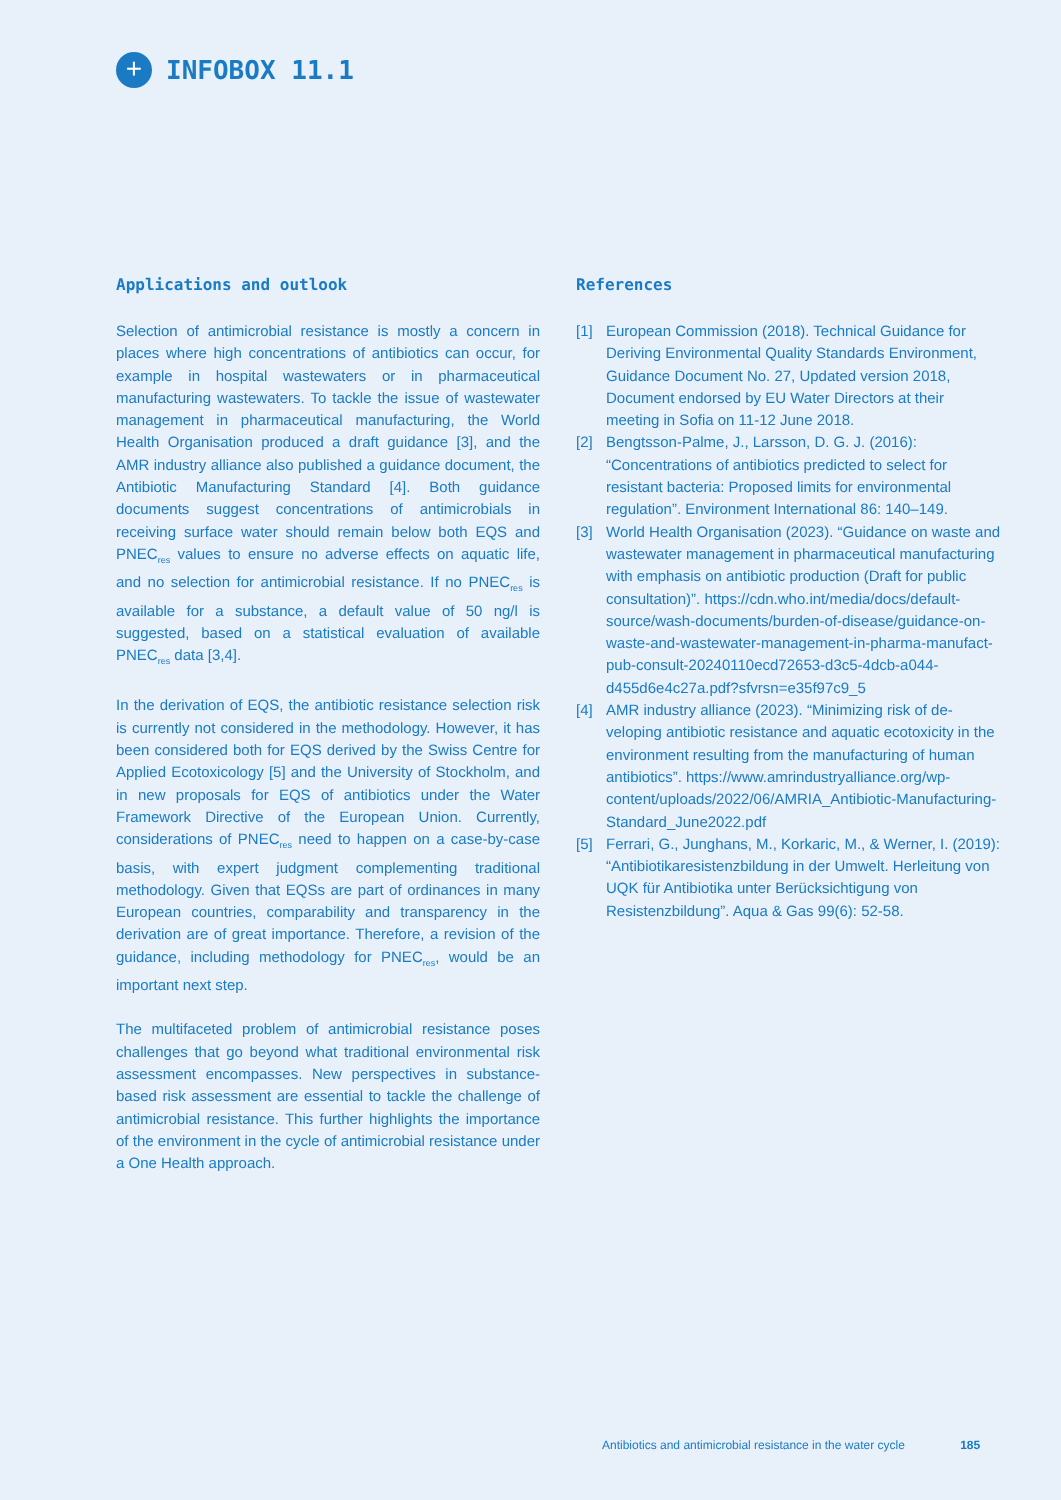+
INFOBOX 11.1
Applications and outlook
Selection of antimicrobial resistance is mostly a concern in places where high concentrations of antibiotics can occur, for example in hospital wastewaters or in pharmaceutical manufacturing wastewaters. To tackle the issue of waste­water management in pharmaceutical manufacturing, the World Health Organisation produced a draft guidance [3], and the AMR industry alliance also published a guidance document, the Antibiotic Manufacturing Standard [4]. Both guidance documents suggest concentrations of antimicro­bials in receiving surface water should remain below both EQS and PNEC<sub>res</sub> values to ensure no adverse effects on aquatic life, and no selection for antimicrobial resistance. If no PNEC<sub>res</sub> is available for a substance, a default value of 50 ng/l is suggested, based on a statistical evaluation of available PNEC<sub>res</sub> data [3,4].
In the derivation of EQS, the antibiotic resistance selection risk is currently not considered in the methodology. How­ever, it has been considered both for EQS derived by the Swiss Centre for Applied Ecotoxicology [5] and the Univer­sity of Stockholm, and in new proposals for EQS of antibiot­ics under the Water Framework Directive of the European Union. Currently, considerations of PNEC<sub>res</sub> need to happen on a case-by-case basis, with expert judgment comple­menting traditional methodology. Given that EQSs are part of ordinances in many European countries, comparability and transparency in the derivation are of great importance. Therefore, a revision of the guidance, including methodolo­gy for PNEC<sub>res</sub>, would be an important next step.
The multifaceted problem of antimicrobial resistance poses challenges that go beyond what traditional environmental risk assessment encompasses. New perspectives in sub­stance-based risk assessment are essential to tackle the challenge of antimicrobial resistance. This further high­lights the importance of the environment in the cycle of antimicrobial resistance under a One Health approach.
References
[1] European Commission (2018). Technical Guidance for Deriving Environmental Quality Standards Environ­ment, Guidance Document No. 27, Updated version 2018, Document endorsed by EU Water Directors at their meeting in Sofia on 11-12 June 2018.
[2] Bengtsson-Palme, J., Larsson, D. G. J. (2016): “Concentrations of antibiotics predicted to select for resistant bacteria: Proposed limits for environmental regulation”. Environment International 86: 140–149.
[3] World Health Organisation (2023). “Guidance on waste and wastewater management in pharma­ceutical manufacturing with emphasis on antibiotic production (Draft for public consultation)”. https://cdn.who.int/media/docs/default-source/wash-documents/burden-of-disease/guidance-on-waste-and-wastewa­ter-management-in-pharma-manufact-pub-consult-20240110ecd72653-d3c5-4dcb-a044-d455d6e4c27a.pdf?sfvrsn=e35f97c9_5
[4] AMR industry alliance (2023). “Minimizing risk of de­veloping antibiotic resistance and aquatic ecotoxicity in the environment resulting from the manufacturing of human antibiotics”. https://www.amrindustryalli­ance.org/wp-content/uploads/2022/06/AMRIA_Anti­biotic-Manufacturing-Standard_June2022.pdf
[5] Ferrari, G., Junghans, M., Korkaric, M., & Werner, I. (2019): “Antibiotikaresistenzbildung in der Umwelt. Herleitung von UQK für Antibiotika unter Berücksich­tigung von Resistenzbildung”. Aqua & Gas 99(6): 52-58.
Antibiotics and antimicrobial resistance in the water cycle 185